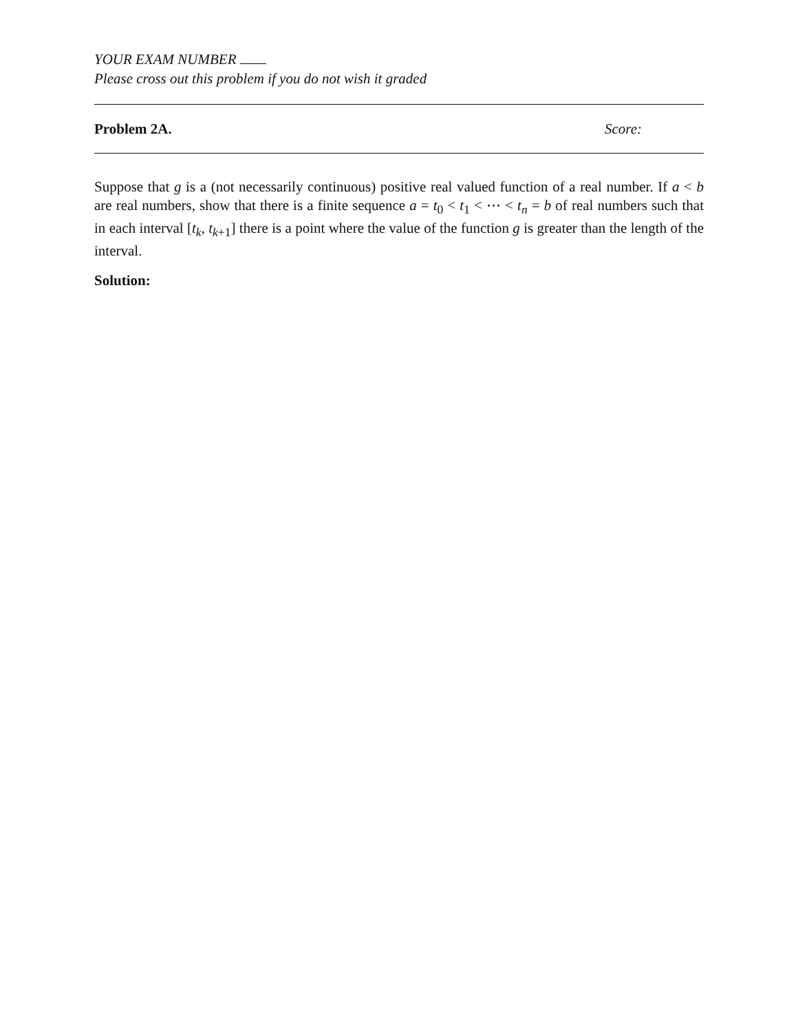YOUR EXAM NUMBER
Please cross out this problem if you do not wish it graded
Problem 2A. Score:
Suppose that g is a (not necessarily continuous) positive real valued function of a real number. If a < b are real numbers, show that there is a finite sequence a = t<sub>0</sub> < t<sub>1</sub> < ⋯ < t<sub>n</sub> = b of real numbers such that in each interval [t<sub>k</sub>, t<sub>k+1</sub>] there is a point where the value of the function g is greater than the length of the interval.
Solution: